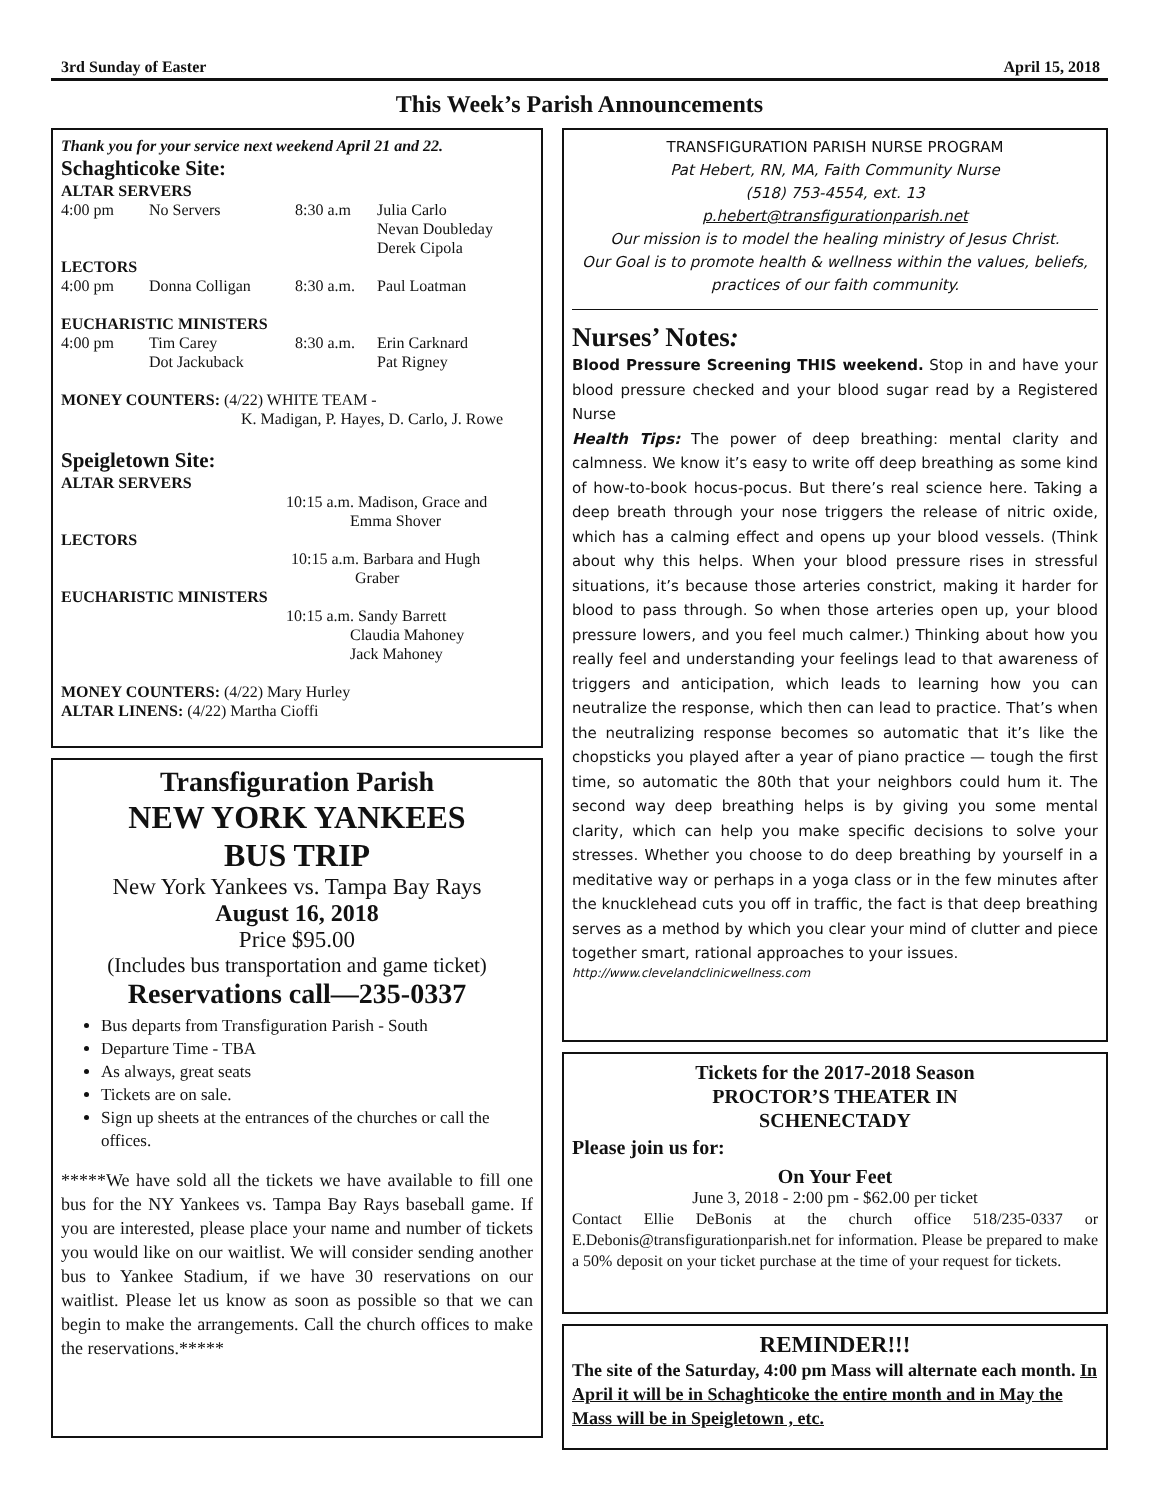3rd Sunday of Easter April 15, 2018
This Week’s Parish Announcements
Thank you for your service next weekend April 21 and 22.
Schaghticoke Site:
ALTAR SERVERS
4:00 pm No Servers 8:30 a.m Julia Carlo
Nevan Doubleday
Derek Cipola
LECTORS
4:00 pm Donna Colligan 8:30 a.m. Paul Loatman
EUCHARISTIC MINISTERS
4:00 pm Tim Carey
Dot Jackuback 8:30 a.m. Erin Carknard
Pat Rigney
MONEY COUNTERS: (4/22) WHITE TEAM -
K. Madigan, P. Hayes, D. Carlo, J. Rowe
Speigletown Site:
ALTAR SERVERS
10:15 a.m. Madison, Grace and
Emma Shover
LECTORS
10:15 a.m. Barbara and Hugh
Graber
EUCHARISTIC MINISTERS
10:15 a.m. Sandy Barrett
Claudia Mahoney
Jack Mahoney
MONEY COUNTERS: (4/22) Mary Hurley
ALTAR LINENS: (4/22) Martha Cioffi
Transfiguration Parish
NEW YORK YANKEES
BUS TRIP
New York Yankees vs. Tampa Bay Rays
August 16, 2018
Price $95.00
(Includes bus transportation and game ticket)
Reservations call—235-0337
Bus departs from Transfiguration Parish - South
Departure Time - TBA
As always, great seats
Tickets are on sale.
Sign up sheets at the entrances of the churches or call the offices.
*****We have sold all the tickets we have available to fill one bus for the NY Yankees vs. Tampa Bay Rays baseball game. If you are interested, please place your name and number of tickets you would like on our waitlist. We will consider sending another bus to Yankee Stadium, if we have 30 reservations on our waitlist. Please let us know as soon as possible so that we can begin to make the arrangements. Call the church offices to make the reservations.*****
TRANSFIGURATION PARISH NURSE PROGRAM
Pat Hebert, RN, MA, Faith Community Nurse
(518) 753-4554, ext. 13
p.hebert@transfigurationparish.net
Our mission is to model the healing ministry of Jesus Christ.
Our Goal is to promote health & wellness within the values, beliefs, practices of our faith community.
Nurses’ Notes:
Blood Pressure Screening THIS weekend. Stop in and have your blood pressure checked and your blood sugar read by a Registered Nurse
Health Tips: The power of deep breathing: mental clarity and calmness. We know it’s easy to write off deep breathing as some kind of how-to-book hocus-pocus. But there’s real science here. Taking a deep breath through your nose triggers the release of nitric oxide, which has a calming effect and opens up your blood vessels. (Think about why this helps. When your blood pressure rises in stressful situations, it’s because those arteries constrict, making it harder for blood to pass through. So when those arteries open up, your blood pressure lowers, and you feel much calmer.) Thinking about how you really feel and understanding your feelings lead to that awareness of triggers and anticipation, which leads to learning how you can neutralize the response, which then can lead to practice. That’s when the neutralizing response becomes so automatic that it’s like the chopsticks you played after a year of piano practice — tough the first time, so automatic the 80th that your neighbors could hum it. The second way deep breathing helps is by giving you some mental clarity, which can help you make specific decisions to solve your stresses. Whether you choose to do deep breathing by yourself in a meditative way or perhaps in a yoga class or in the few minutes after the knucklehead cuts you off in traffic, the fact is that deep breathing serves as a method by which you clear your mind of clutter and piece together smart, rational approaches to your issues.
http://www.clevelandclinicwellness.com
Tickets for the 2017-2018 Season
PROCTOR’S THEATER IN
SCHENECTADY
Please join us for:
On Your Feet
June 3, 2018 - 2:00 pm - $62.00 per ticket
Contact Ellie DeBonis at the church office 518/235-0337 or E.Debonis@transfigurationparish.net for information. Please be prepared to make a 50% deposit on your ticket purchase at the time of your request for tickets.
REMINDER!!!
The site of the Saturday, 4:00 pm Mass will alternate each month. In April it will be in Schaghticoke the entire month and in May the Mass will be in Speigletown , etc.